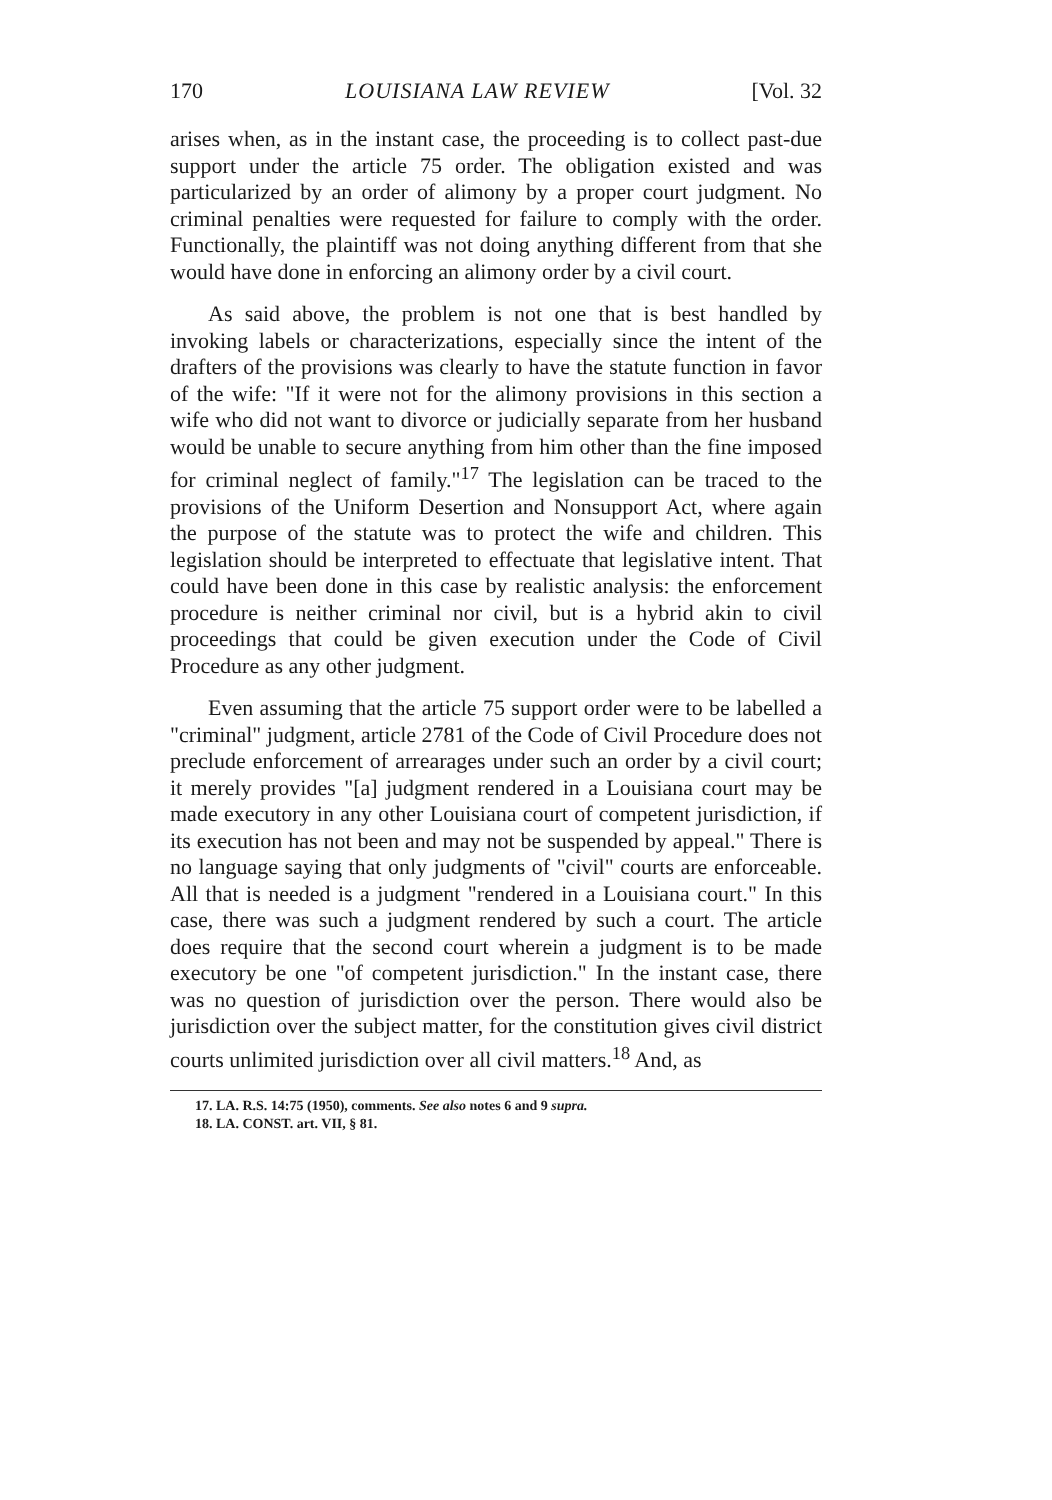170 LOUISIANA LAW REVIEW [Vol. 32
arises when, as in the instant case, the proceeding is to collect past-due support under the article 75 order. The obligation existed and was particularized by an order of alimony by a proper court judgment. No criminal penalties were requested for failure to comply with the order. Functionally, the plaintiff was not doing anything different from that she would have done in enforcing an alimony order by a civil court.
As said above, the problem is not one that is best handled by invoking labels or characterizations, especially since the intent of the drafters of the provisions was clearly to have the statute function in favor of the wife: "If it were not for the alimony provisions in this section a wife who did not want to divorce or judicially separate from her husband would be unable to secure anything from him other than the fine imposed for criminal neglect of family."<sup>17</sup> The legislation can be traced to the provisions of the Uniform Desertion and Nonsupport Act, where again the purpose of the statute was to protect the wife and children. This legislation should be interpreted to effectuate that legislative intent. That could have been done in this case by realistic analysis: the enforcement procedure is neither criminal nor civil, but is a hybrid akin to civil proceedings that could be given execution under the Code of Civil Procedure as any other judgment.
Even assuming that the article 75 support order were to be labelled a "criminal" judgment, article 2781 of the Code of Civil Procedure does not preclude enforcement of arrearages under such an order by a civil court; it merely provides "[a] judgment rendered in a Louisiana court may be made executory in any other Louisiana court of competent jurisdiction, if its execution has not been and may not be suspended by appeal." There is no language saying that only judgments of "civil" courts are enforceable. All that is needed is a judgment "rendered in a Louisiana court." In this case, there was such a judgment rendered by such a court. The article does require that the second court wherein a judgment is to be made executory be one "of competent jurisdiction." In the instant case, there was no question of jurisdiction over the person. There would also be jurisdiction over the subject matter, for the constitution gives civil district courts unlimited jurisdiction over all civil matters.<sup>18</sup> And, as
17. LA. R.S. 14:75 (1950), comments. See also notes 6 and 9 supra.
18. LA. CONST. art. VII, § 81.